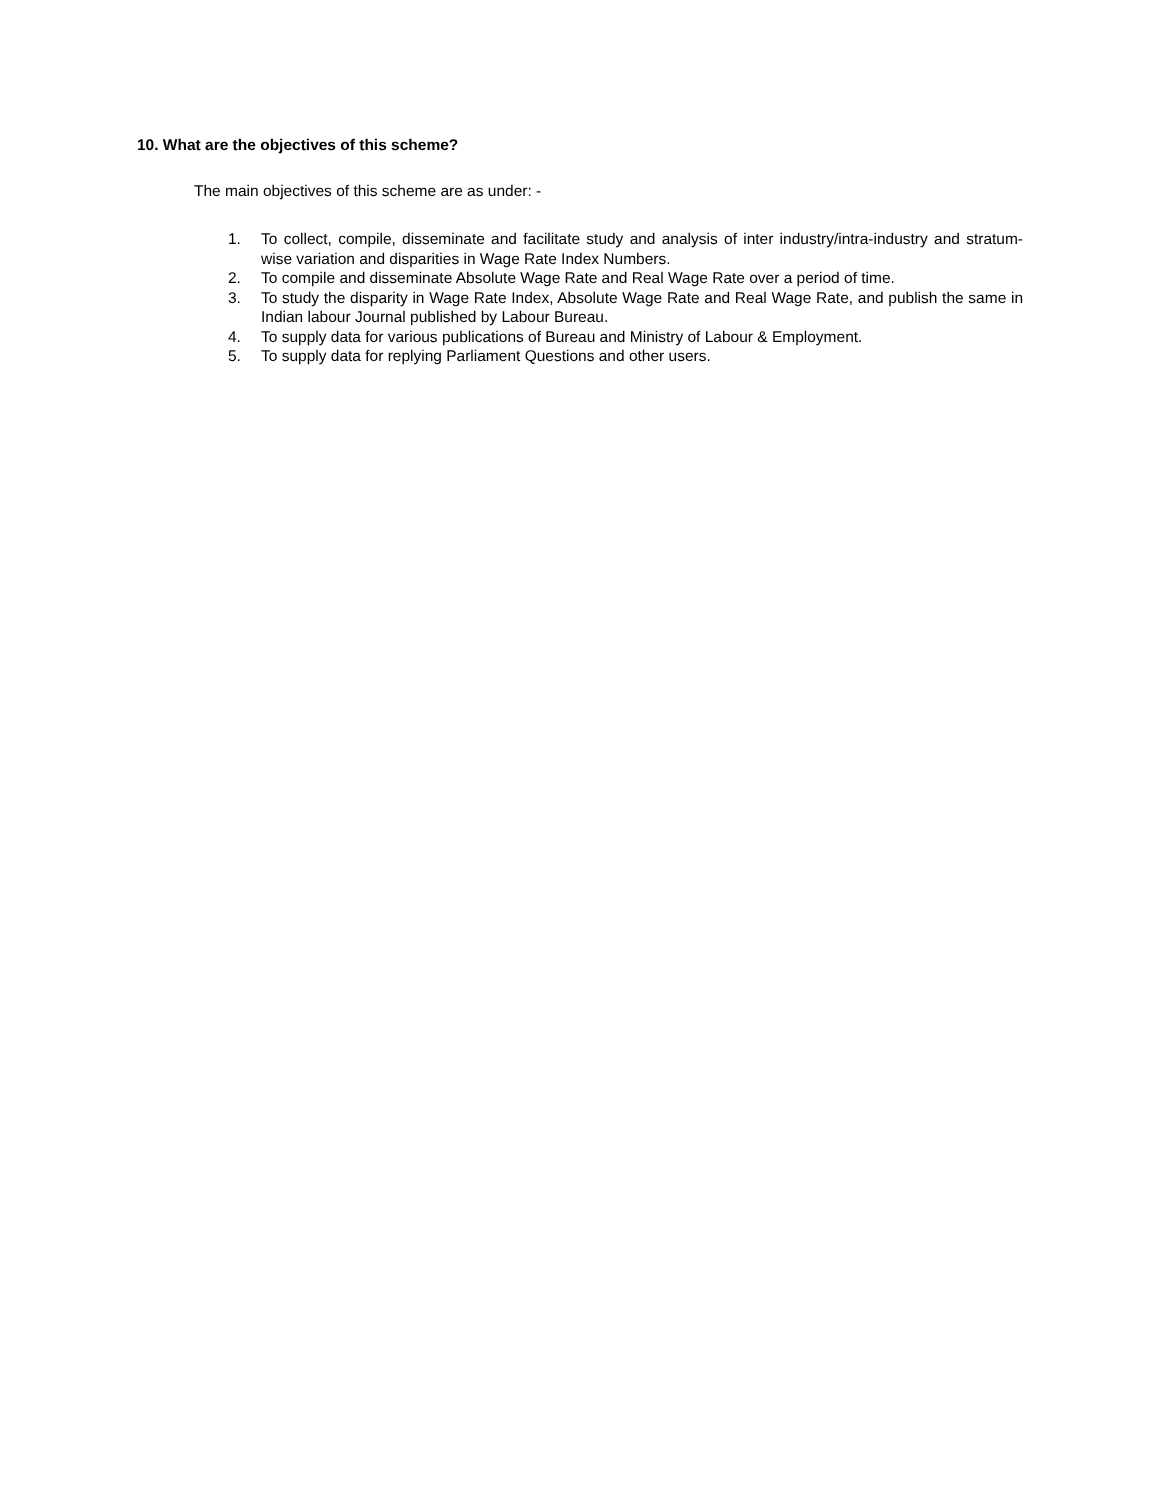10. What are the objectives of this scheme?
The main objectives of this scheme are as under: -
1. To collect, compile, disseminate and facilitate study and analysis of inter industry/intra-industry and stratum-wise variation and disparities in Wage Rate Index Numbers.
2. To compile and disseminate Absolute Wage Rate and Real Wage Rate over a period of time.
3. To study the disparity in Wage Rate Index, Absolute Wage Rate and Real Wage Rate, and publish the same in Indian labour Journal published by Labour Bureau.
4. To supply data for various publications of Bureau and Ministry of Labour & Employment.
5. To supply data for replying Parliament Questions and other users.